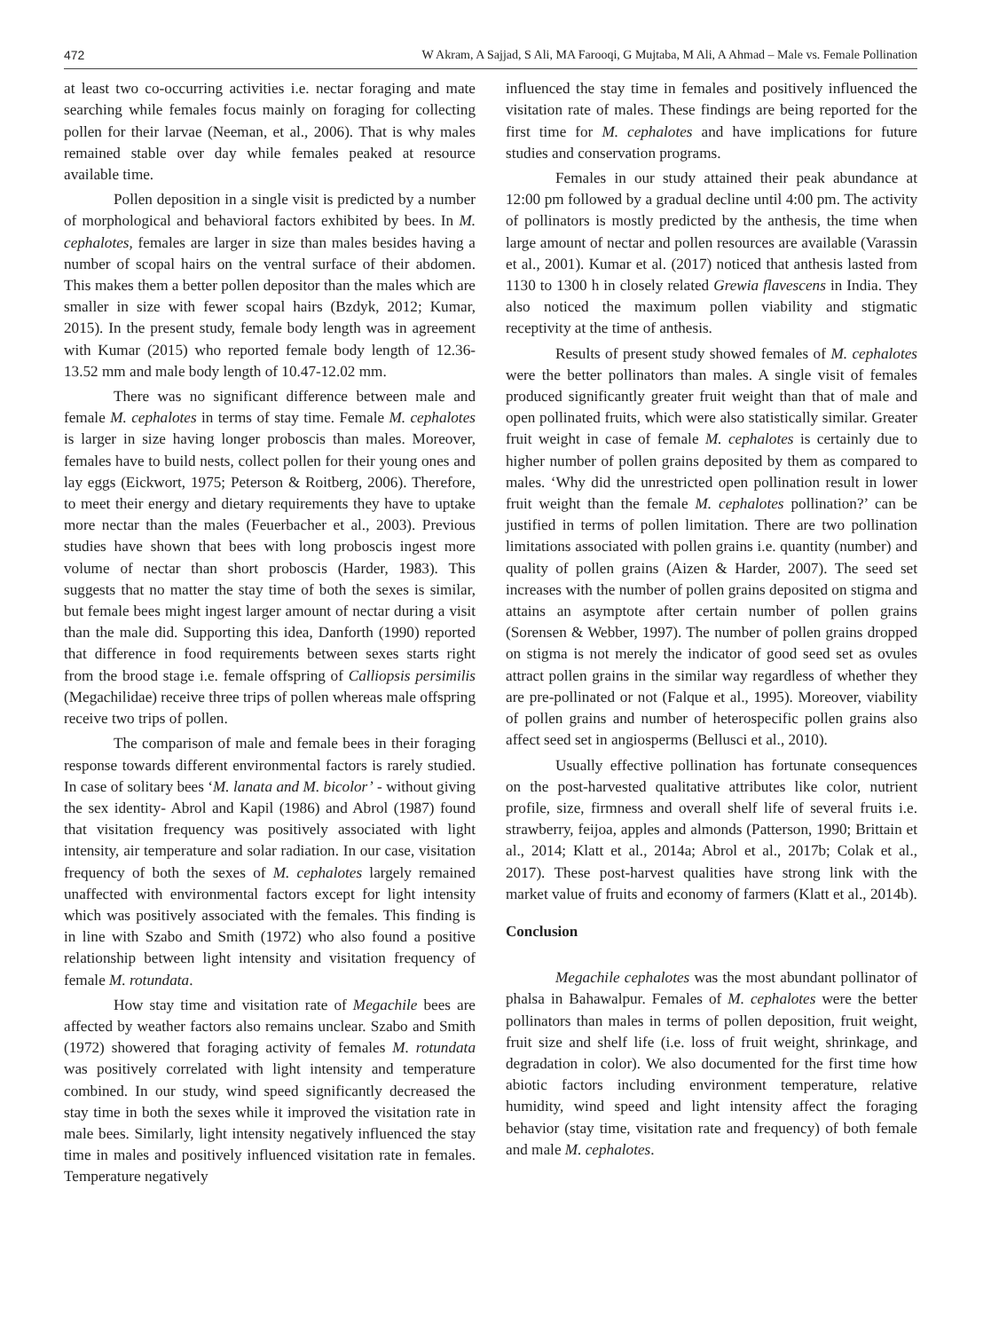472 W Akram, A Sajjad, S Ali, MA Farooqi, G Mujtaba, M Ali, A Ahmad – Male vs. Female Pollination
at least two co-occurring activities i.e. nectar foraging and mate searching while females focus mainly on foraging for collecting pollen for their larvae (Neeman, et al., 2006). That is why males remained stable over day while females peaked at resource available time.
Pollen deposition in a single visit is predicted by a number of morphological and behavioral factors exhibited by bees. In M. cephalotes, females are larger in size than males besides having a number of scopal hairs on the ventral surface of their abdomen. This makes them a better pollen depositor than the males which are smaller in size with fewer scopal hairs (Bzdyk, 2012; Kumar, 2015). In the present study, female body length was in agreement with Kumar (2015) who reported female body length of 12.36-13.52 mm and male body length of 10.47-12.02 mm.
There was no significant difference between male and female M. cephalotes in terms of stay time. Female M. cephalotes is larger in size having longer proboscis than males. Moreover, females have to build nests, collect pollen for their young ones and lay eggs (Eickwort, 1975; Peterson & Roitberg, 2006). Therefore, to meet their energy and dietary requirements they have to uptake more nectar than the males (Feuerbacher et al., 2003). Previous studies have shown that bees with long proboscis ingest more volume of nectar than short proboscis (Harder, 1983). This suggests that no matter the stay time of both the sexes is similar, but female bees might ingest larger amount of nectar during a visit than the male did. Supporting this idea, Danforth (1990) reported that difference in food requirements between sexes starts right from the brood stage i.e. female offspring of Calliopsis persimilis (Megachilidae) receive three trips of pollen whereas male offspring receive two trips of pollen.
The comparison of male and female bees in their foraging response towards different environmental factors is rarely studied. In case of solitary bees ‘M. lanata and M. bicolor’ - without giving the sex identity- Abrol and Kapil (1986) and Abrol (1987) found that visitation frequency was positively associated with light intensity, air temperature and solar radiation. In our case, visitation frequency of both the sexes of M. cephalotes largely remained unaffected with environmental factors except for light intensity which was positively associated with the females. This finding is in line with Szabo and Smith (1972) who also found a positive relationship between light intensity and visitation frequency of female M. rotundata.
How stay time and visitation rate of Megachile bees are affected by weather factors also remains unclear. Szabo and Smith (1972) showered that foraging activity of females M. rotundata was positively correlated with light intensity and temperature combined. In our study, wind speed significantly decreased the stay time in both the sexes while it improved the visitation rate in male bees. Similarly, light intensity negatively influenced the stay time in males and positively influenced visitation rate in females. Temperature negatively
influenced the stay time in females and positively influenced the visitation rate of males. These findings are being reported for the first time for M. cephalotes and have implications for future studies and conservation programs.
Females in our study attained their peak abundance at 12:00 pm followed by a gradual decline until 4:00 pm. The activity of pollinators is mostly predicted by the anthesis, the time when large amount of nectar and pollen resources are available (Varassin et al., 2001). Kumar et al. (2017) noticed that anthesis lasted from 1130 to 1300 h in closely related Grewia flavescens in India. They also noticed the maximum pollen viability and stigmatic receptivity at the time of anthesis.
Results of present study showed females of M. cephalotes were the better pollinators than males. A single visit of females produced significantly greater fruit weight than that of male and open pollinated fruits, which were also statistically similar. Greater fruit weight in case of female M. cephalotes is certainly due to higher number of pollen grains deposited by them as compared to males. ‘Why did the unrestricted open pollination result in lower fruit weight than the female M. cephalotes pollination?’ can be justified in terms of pollen limitation. There are two pollination limitations associated with pollen grains i.e. quantity (number) and quality of pollen grains (Aizen & Harder, 2007). The seed set increases with the number of pollen grains deposited on stigma and attains an asymptote after certain number of pollen grains (Sorensen & Webber, 1997). The number of pollen grains dropped on stigma is not merely the indicator of good seed set as ovules attract pollen grains in the similar way regardless of whether they are pre-pollinated or not (Falque et al., 1995). Moreover, viability of pollen grains and number of heterospecific pollen grains also affect seed set in angiosperms (Bellusci et al., 2010).
Usually effective pollination has fortunate consequences on the post-harvested qualitative attributes like color, nutrient profile, size, firmness and overall shelf life of several fruits i.e. strawberry, feijoa, apples and almonds (Patterson, 1990; Brittain et al., 2014; Klatt et al., 2014a; Abrol et al., 2017b; Colak et al., 2017). These post-harvest qualities have strong link with the market value of fruits and economy of farmers (Klatt et al., 2014b).
Conclusion
Megachile cephalotes was the most abundant pollinator of phalsa in Bahawalpur. Females of M. cephalotes were the better pollinators than males in terms of pollen deposition, fruit weight, fruit size and shelf life (i.e. loss of fruit weight, shrinkage, and degradation in color). We also documented for the first time how abiotic factors including environment temperature, relative humidity, wind speed and light intensity affect the foraging behavior (stay time, visitation rate and frequency) of both female and male M. cephalotes.